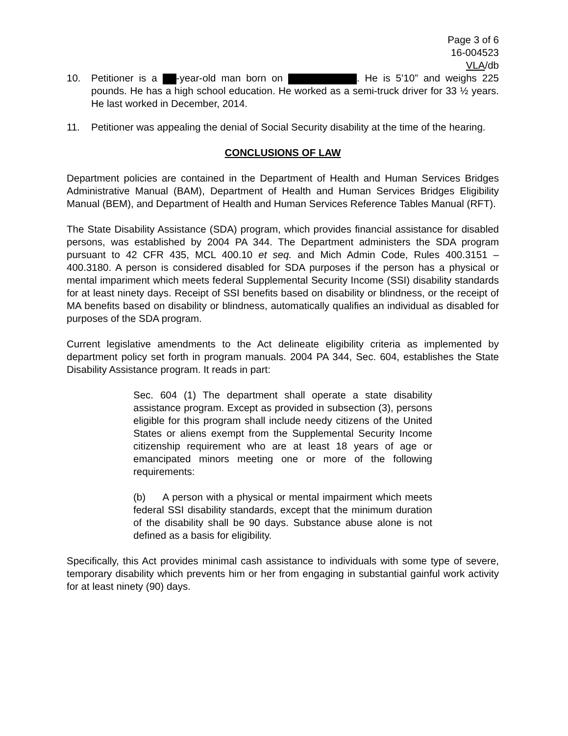Page 3 of 6
16-004523
VLA/db
10. Petitioner is a -year-old man born on . He is 5’10” and weighs 225 pounds. He has a high school education. He worked as a semi-truck driver for 33 ½ years. He last worked in December, 2014.
11. Petitioner was appealing the denial of Social Security disability at the time of the hearing.
CONCLUSIONS OF LAW
Department policies are contained in the Department of Health and Human Services Bridges Administrative Manual (BAM), Department of Health and Human Services Bridges Eligibility Manual (BEM), and Department of Health and Human Services Reference Tables Manual (RFT).
The State Disability Assistance (SDA) program, which provides financial assistance for disabled persons, was established by 2004 PA 344. The Department administers the SDA program pursuant to 42 CFR 435, MCL 400.10 et seq. and Mich Admin Code, Rules 400.3151 – 400.3180. A person is considered disabled for SDA purposes if the person has a physical or mental impariment which meets federal Supplemental Security Income (SSI) disability standards for at least ninety days. Receipt of SSI benefits based on disability or blindness, or the receipt of MA benefits based on disability or blindness, automatically qualifies an individual as disabled for purposes of the SDA program.
Current legislative amendments to the Act delineate eligibility criteria as implemented by department policy set forth in program manuals. 2004 PA 344, Sec. 604, establishes the State Disability Assistance program. It reads in part:
Sec. 604 (1) The department shall operate a state disability assistance program. Except as provided in subsection (3), persons eligible for this program shall include needy citizens of the United States or aliens exempt from the Supplemental Security Income citizenship requirement who are at least 18 years of age or emancipated minors meeting one or more of the following requirements:
(b) A person with a physical or mental impairment which meets federal SSI disability standards, except that the minimum duration of the disability shall be 90 days. Substance abuse alone is not defined as a basis for eligibility.
Specifically, this Act provides minimal cash assistance to individuals with some type of severe, temporary disability which prevents him or her from engaging in substantial gainful work activity for at least ninety (90) days.